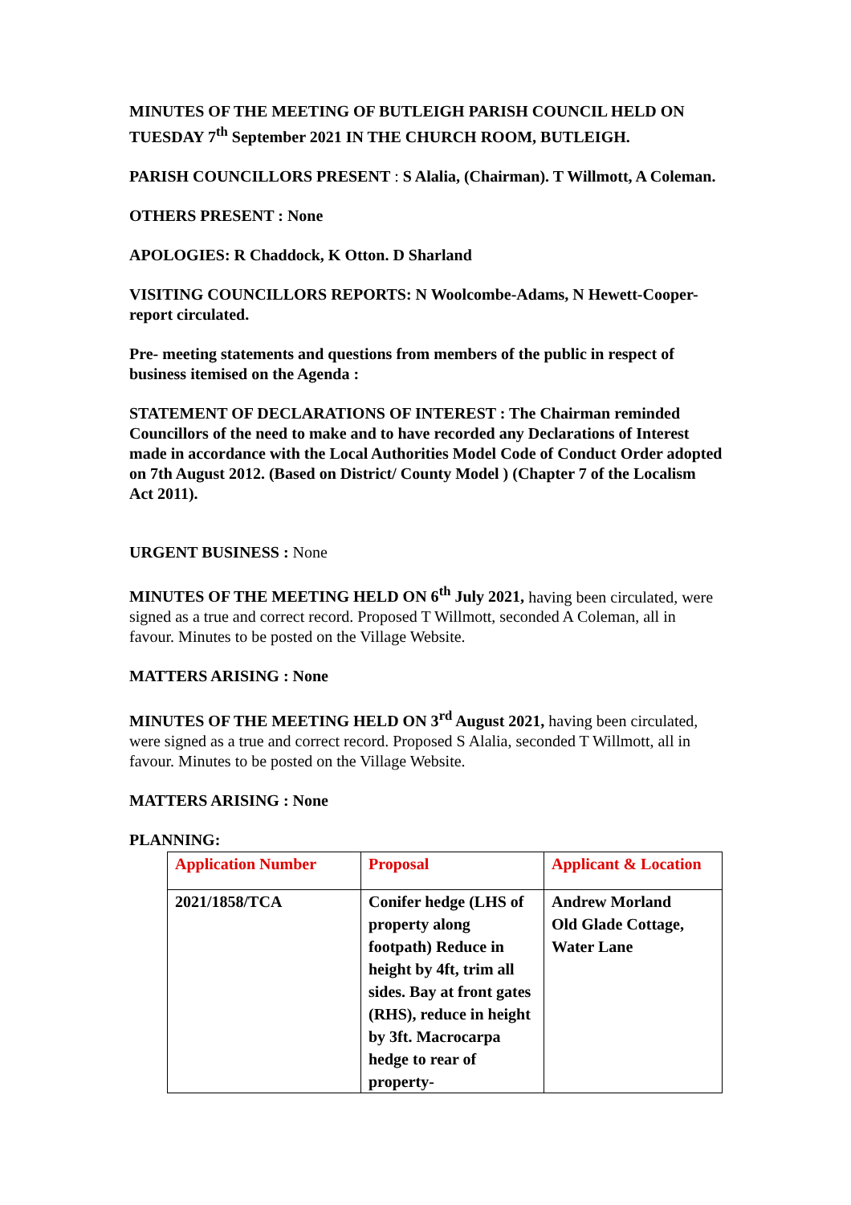MINUTES OF THE MEETING OF BUTLEIGH PARISH COUNCIL HELD ON TUESDAY 7<sup>th</sup> September 2021 IN THE CHURCH ROOM, BUTLEIGH.
PARISH COUNCILLORS PRESENT : S Alalia, (Chairman). T Willmott, A Coleman.
OTHERS PRESENT : None
APOLOGIES: R Chaddock, K Otton. D Sharland
VISITING COUNCILLORS REPORTS: N Woolcombe-Adams, N Hewett-Cooper- report circulated.
Pre- meeting statements and questions from members of the public in respect of business itemised on the Agenda :
STATEMENT OF DECLARATIONS OF INTEREST : The Chairman reminded Councillors of the need to make and to have recorded any Declarations of Interest made in accordance with the Local Authorities Model Code of Conduct Order adopted on 7th August 2012. (Based on District/ County Model ) (Chapter 7 of the Localism Act 2011).
URGENT BUSINESS : None
MINUTES OF THE MEETING HELD ON 6<sup>th</sup> July 2021, having been circulated, were signed as a true and correct record. Proposed T Willmott, seconded A Coleman, all in favour. Minutes to be posted on the Village Website.
MATTERS ARISING : None
MINUTES OF THE MEETING HELD ON 3<sup>rd</sup> August 2021, having been circulated, were signed as a true and correct record. Proposed S Alalia, seconded T Willmott, all in favour. Minutes to be posted on the Village Website.
MATTERS ARISING : None
PLANNING:
| Application Number | Proposal | Applicant & Location |
| 2021/1858/TCA | Conifer hedge (LHS of property along footpath) Reduce in height by 4ft, trim all sides. Bay at front gates (RHS), reduce in height by 3ft. Macrocarpa hedge to rear of property- | Andrew Morland Old Glade Cottage, Water Lane |